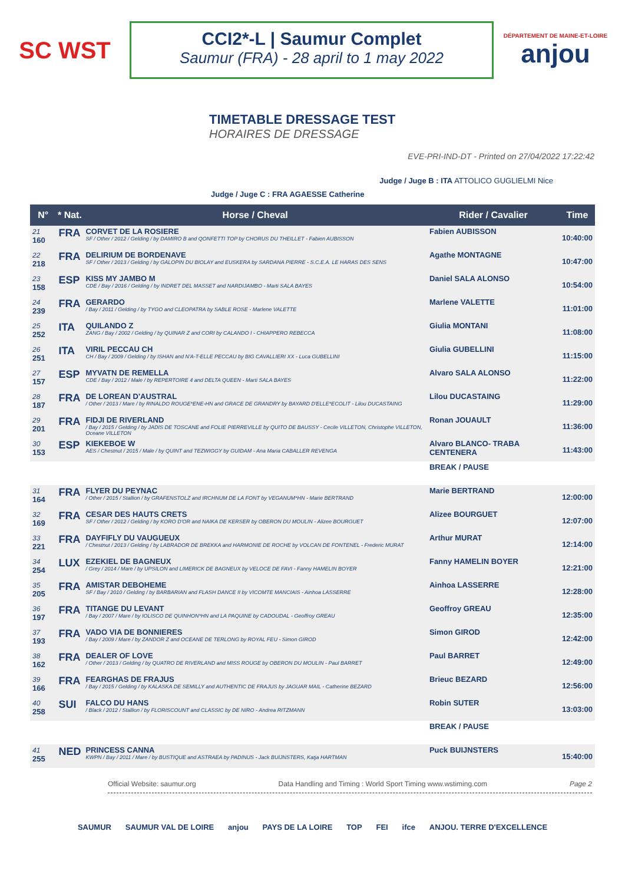SC WST
CCI2*-L | Saumur Complet
Saumur (FRA) - 28 april to 1 may 2022
DÉPARTEMENT DE MAINE-ET-LOIRE
anjou
TIMETABLE DRESSAGE TEST
HORAIRES DE DRESSAGE
EVE-PRI-IND-DT - Printed on 27/04/2022 17:22:42
Judge / Juge B : ITA ATTOLICO GUGLIELMI Nice
Judge / Juge C : FRA AGAESSE Catherine
| N° | * Nat. | Horse / Cheval | Rider / Cavalier | Time |
| --- | --- | --- | --- | --- |
| 21 160 | FRA | CORVET DE LA ROSIERE SF / Other / 2012 / Gelding / by DAMIRO B and QONFETTI TOP by CHORUS DU THEILLET - Fabien AUBISSON | Fabien AUBISSON | 10:40:00 |
| 22 218 | FRA | DELIRIUM DE BORDENAVE SF / Other / 2013 / Gelding / by GALOPIN DU BIOLAY and EUSKERA by SARDANA PIERRE - S.C.E.A. LE HARAS DES SENS | Agathe MONTAGNE | 10:47:00 |
| 23 158 | ESP | KISS MY JAMBO M CDE / Bay / 2016 / Gelding / by INDRET DEL MASSET and NARDIJAMBO - Marti SALA BAYES | Daniel SALA ALONSO | 10:54:00 |
| 24 239 | FRA | GERARDO / Bay / 2011 / Gelding / by TYGO and CLEOPATRA by SABLE ROSE - Marlene VALETTE | Marlene VALETTE | 11:01:00 |
| 25 252 | ITA | QUILANDO Z ZANG / Bay / 2002 / Gelding / by QUINAR Z and CORI by CALANDO I - CHIAPPERO REBECCA | Giulia MONTANI | 11:08:00 |
| 26 251 | ITA | VIRIL PECCAU CH CH / Bay / 2009 / Gelding / by ISHAN and N'A-T-ELLE PECCAU by BIG CAVALLIERI XX - Luca GUBELLINI | Giulia GUBELLINI | 11:15:00 |
| 27 157 | ESP | MYVATN DE REMELLA CDE / Bay / 2012 / Male / by REPERTOIRE 4 and DELTA QUEEN - Marti SALA BAYES | Alvaro SALA ALONSO | 11:22:00 |
| 28 187 | FRA | DE LOREAN D'AUSTRAL / Other / 2013 / Mare / by RINALDO ROUGE*ENE-HN and GRACE DE GRANDRY by BAYARD D'ELLE*ECOLIT - Lilou DUCASTAING | Lilou DUCASTAING | 11:29:00 |
| 29 201 | FRA | FIDJI DE RIVERLAND / Bay / 2015 / Gelding / by JADIS DE TOSCANE and FOLIE PIERREVILLE by QUITO DE BAUSSY - Cecile VILLETON, Christophe VILLETON, Oceane VILLETON | Ronan JOUAULT | 11:36:00 |
| 30 153 | ESP | KIEKEBOE W AES / Chestnut / 2015 / Male / by QUINT and TEZWIGGY by GUIDAM - Ana Maria CABALLER REVENGA | Alvaro BLANCO- TRABA CENTENERA | 11:43:00 |
| | | | BREAK / PAUSE | |
| 31 164 | FRA | FLYER DU PEYNAC / Other / 2015 / Stallion / by GRAFENSTOLZ and IRCHNUM DE LA FONT by VEGANUM*HN - Marie BERTRAND | Marie BERTRAND | 12:00:00 |
| 32 169 | FRA | CESAR DES HAUTS CRETS SF / Other / 2012 / Gelding / by KORO D'OR and NAIKA DE KERSER by OBERON DU MOULIN - Alizee BOURGUET | Alizee BOURGUET | 12:07:00 |
| 33 221 | FRA | DAYFIFLY DU VAUGUEUX / Chestnut / 2013 / Gelding / by LABRADOR DE BREKKA and HARMONIE DE ROCHE by VOLCAN DE FONTENEL - Frederic MURAT | Arthur MURAT | 12:14:00 |
| 34 254 | LUX | EZEKIEL DE BAGNEUX / Grey / 2014 / Mare / by UPSILON and LIMERICK DE BAGNEUX by VELOCE DE FAVI - Fanny HAMELIN BOYER | Fanny HAMELIN BOYER | 12:21:00 |
| 35 205 | FRA | AMISTAR DEBOHEME SF / Bay / 2010 / Gelding / by BARBARIAN and FLASH DANCE II by VICOMTE MANCIAIS - Ainhoa LASSERRE | Ainhoa LASSERRE | 12:28:00 |
| 36 197 | FRA | TITANGE DU LEVANT / Bay / 2007 / Mare / by IOLISCO DE QUINHON*HN and LA PAQUINE by CADOUDAL - Geoffroy GREAU | Geoffroy GREAU | 12:35:00 |
| 37 193 | FRA | VADO VIA DE BONNIERES / Bay / 2009 / Mare / by ZANDOR Z and OCEANE DE TERLONG by ROYAL FEU - Simon GIROD | Simon GIROD | 12:42:00 |
| 38 162 | FRA | DEALER OF LOVE / Other / 2013 / Gelding / by QUATRO DE RIVERLAND and MISS ROUGE by OBERON DU MOULIN - Paul BARRET | Paul BARRET | 12:49:00 |
| 39 166 | FRA | FEARGHAS DE FRAJUS / Bay / 2015 / Gelding / by KALASKA DE SEMILLY and AUTHENTIC DE FRAJUS by JAGUAR MAIL - Catherine BEZARD | Brieuc BEZARD | 12:56:00 |
| 40 258 | SUI | FALCO DU HANS / Black / 2012 / Stallion / by FLORISCOUNT and CLASSIC by DE NIRO - Andrea RITZMANN | Robin SUTER | 13:03:00 |
| | | | BREAK / PAUSE | |
| 41 255 | NED | PRINCESS CANNA KWPN / Bay / 2011 / Mare / by BUSTIQUE and ASTRAEA by PADINUS - Jack BUIJNSTERS, Katja HARTMAN | Puck BUIJNSTERS | 15:40:00 |
Official Website: saumur.org Data Handling and Timing : World Sport Timing www.wstiming.com Page 2
SAUMUR SAUMUR VAL DE LOIRE anjou PAYS DE LA LOIRE TOP FEI ifce ANJOU. TERRE D'EXCELLENCE